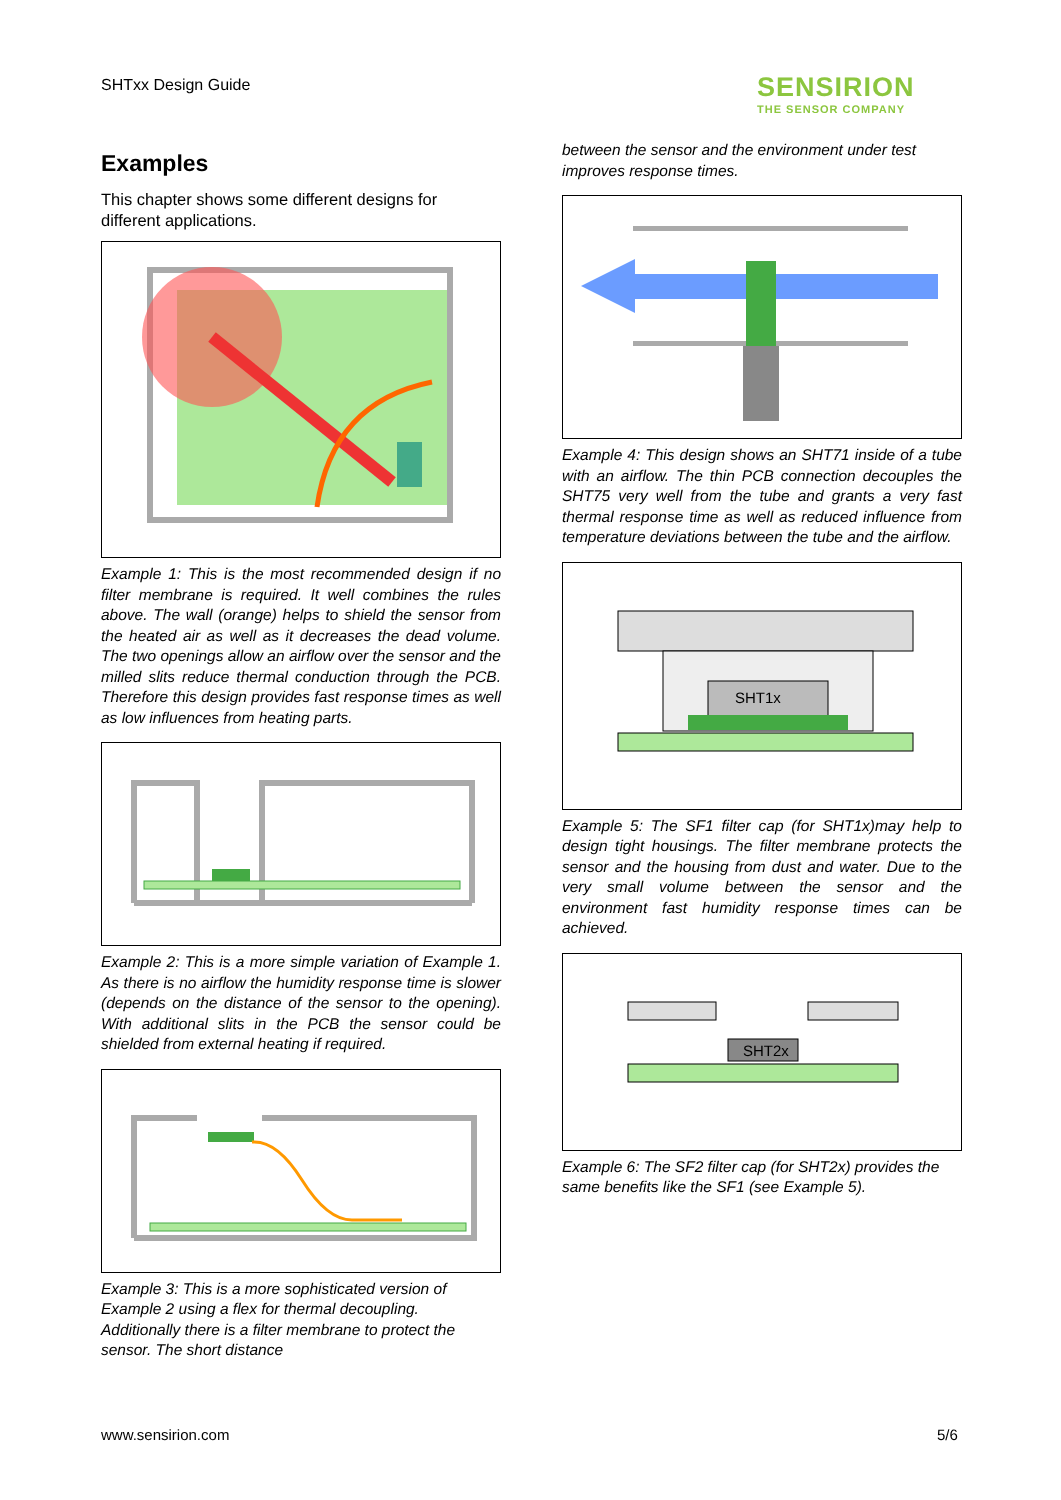SHTxx Design Guide
SENSIRION
THE SENSOR COMPANY
Examples
This chapter shows some different designs for different applications.
Example 1: This is the most recommended design if no filter membrane is required. It well combines the rules above. The wall (orange) helps to shield the sensor from the heated air as well as it decreases the dead volume. The two openings allow an airflow over the sensor and the milled slits reduce thermal conduction through the PCB. Therefore this design provides fast response times as well as low influences from heating parts.
Example 2: This is a more simple variation of Example 1. As there is no airflow the humidity response time is slower (depends on the distance of the sensor to the opening). With additional slits in the PCB the sensor could be shielded from external heating if required.
Example 3: This is a more sophisticated version of Example 2 using a flex for thermal decoupling. Additionally there is a filter membrane to protect the sensor. The short distance
between the sensor and the environment under test improves response times.
Example 4: This design shows an SHT71 inside of a tube with an airflow. The thin PCB connection decouples the SHT75 very well from the tube and grants a very fast thermal response time as well as reduced influence from temperature deviations between the tube and the airflow.
SHT1x
Example 5: The SF1 filter cap (for SHT1x)may help to design tight housings. The filter membrane protects the sensor and the housing from dust and water. Due to the very small volume between the sensor and the environment fast humidity response times can be achieved.
SHT2x
Example 6: The SF2 filter cap (for SHT2x) provides the same benefits like the SF1 (see Example 5).
www.sensirion.com 5/6